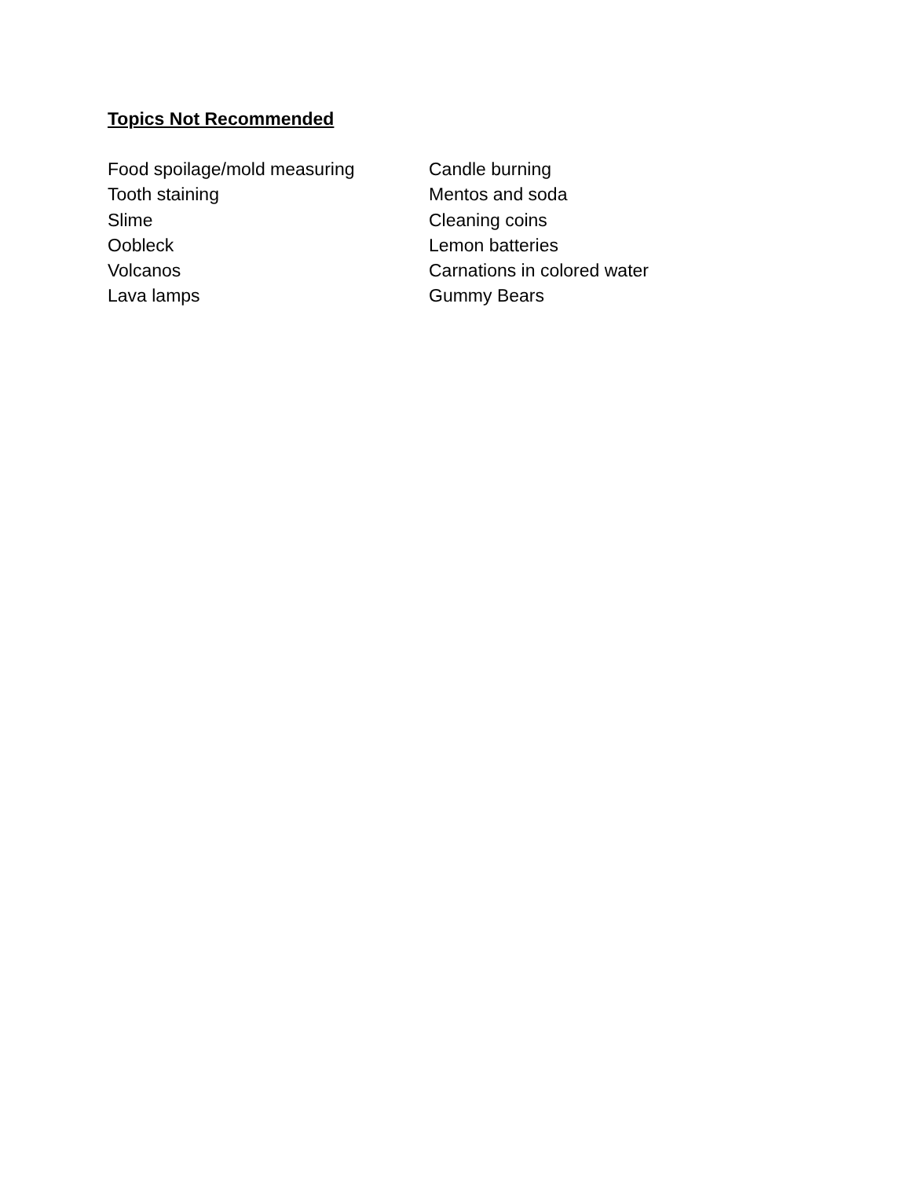Topics Not Recommended
Food spoilage/mold measuring
Tooth staining
Slime
Oobleck
Volcanos
Lava lamps
Candle burning
Mentos and soda
Cleaning coins
Lemon batteries
Carnations in colored water
Gummy Bears